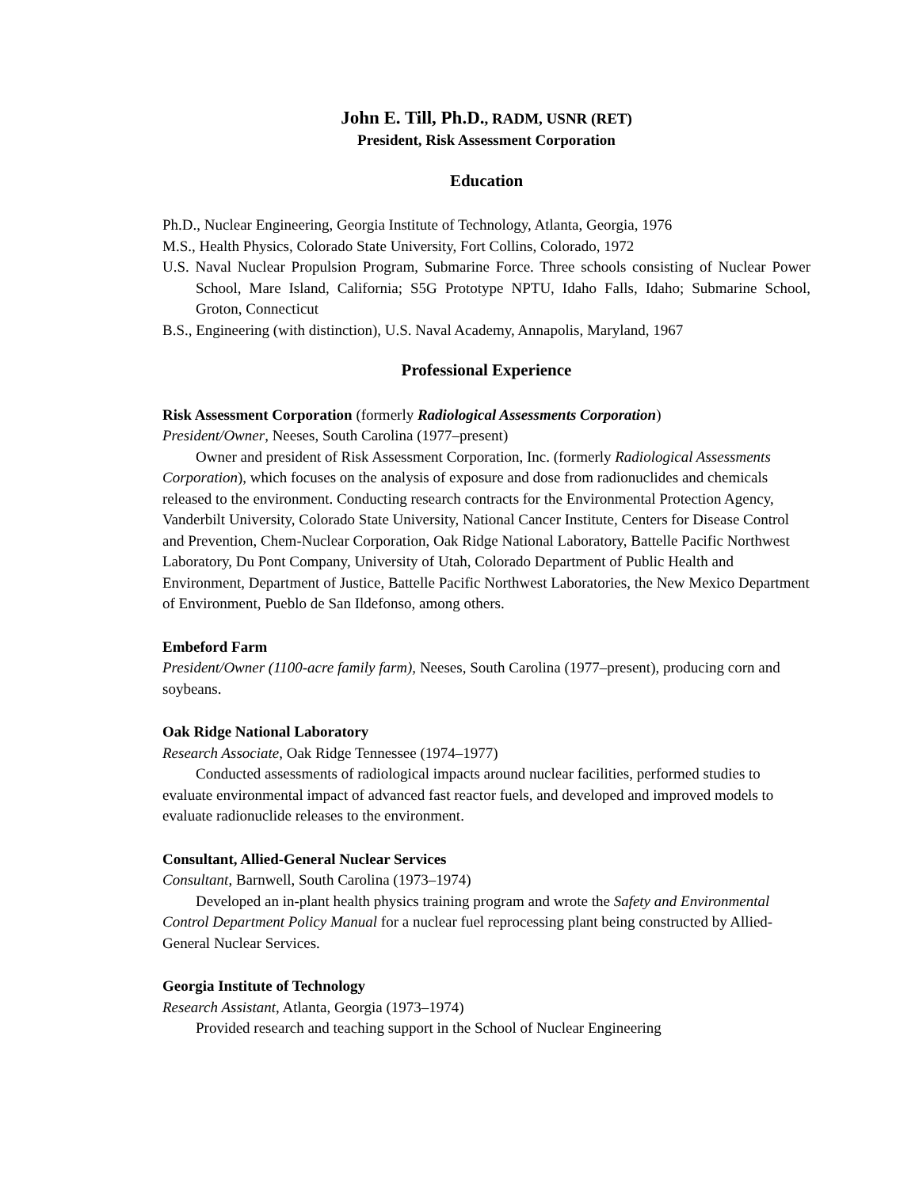John E. Till, Ph.D., RADM, USNR (RET)
President, Risk Assessment Corporation
Education
Ph.D., Nuclear Engineering, Georgia Institute of Technology, Atlanta, Georgia, 1976
M.S., Health Physics, Colorado State University, Fort Collins, Colorado, 1972
U.S. Naval Nuclear Propulsion Program, Submarine Force. Three schools consisting of Nuclear Power School, Mare Island, California; S5G Prototype NPTU, Idaho Falls, Idaho; Submarine School, Groton, Connecticut
B.S., Engineering (with distinction), U.S. Naval Academy, Annapolis, Maryland, 1967
Professional Experience
Risk Assessment Corporation (formerly Radiological Assessments Corporation)
President/Owner, Neeses, South Carolina (1977–present)
Owner and president of Risk Assessment Corporation, Inc. (formerly Radiological Assessments Corporation), which focuses on the analysis of exposure and dose from radionuclides and chemicals released to the environment. Conducting research contracts for the Environmental Protection Agency, Vanderbilt University, Colorado State University, National Cancer Institute, Centers for Disease Control and Prevention, Chem-Nuclear Corporation, Oak Ridge National Laboratory, Battelle Pacific Northwest Laboratory, Du Pont Company, University of Utah, Colorado Department of Public Health and Environment, Department of Justice, Battelle Pacific Northwest Laboratories, the New Mexico Department of Environment, Pueblo de San Ildefonso, among others.
Embeford Farm
President/Owner (1100-acre family farm), Neeses, South Carolina (1977–present), producing corn and soybeans.
Oak Ridge National Laboratory
Research Associate, Oak Ridge Tennessee (1974–1977)
Conducted assessments of radiological impacts around nuclear facilities, performed studies to evaluate environmental impact of advanced fast reactor fuels, and developed and improved models to evaluate radionuclide releases to the environment.
Consultant, Allied-General Nuclear Services
Consultant, Barnwell, South Carolina (1973–1974)
Developed an in-plant health physics training program and wrote the Safety and Environmental Control Department Policy Manual for a nuclear fuel reprocessing plant being constructed by Allied-General Nuclear Services.
Georgia Institute of Technology
Research Assistant, Atlanta, Georgia (1973–1974)
Provided research and teaching support in the School of Nuclear Engineering